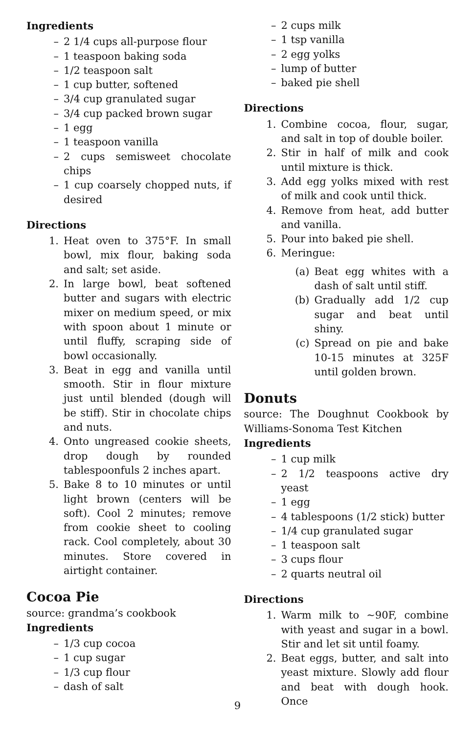Ingredients
– 2 1/4 cups all-purpose flour
– 1 teaspoon baking soda
– 1/2 teaspoon salt
– 1 cup butter, softened
– 3/4 cup granulated sugar
– 3/4 cup packed brown sugar
– 1 egg
– 1 teaspoon vanilla
– 2 cups semisweet chocolate chips
– 1 cup coarsely chopped nuts, if desired
Directions
1. Heat oven to 375°F. In small bowl, mix flour, baking soda and salt; set aside.
2. In large bowl, beat softened butter and sugars with electric mixer on medium speed, or mix with spoon about 1 minute or until fluffy, scraping side of bowl occasionally.
3. Beat in egg and vanilla until smooth. Stir in flour mixture just until blended (dough will be stiff). Stir in chocolate chips and nuts.
4. Onto ungreased cookie sheets, drop dough by rounded tablespoonfuls 2 inches apart.
5. Bake 8 to 10 minutes or until light brown (centers will be soft). Cool 2 minutes; remove from cookie sheet to cooling rack. Cool completely, about 30 minutes. Store covered in airtight container.
Cocoa Pie
source: grandma’s cookbook
Ingredients
– 1/3 cup cocoa
– 1 cup sugar
– 1/3 cup flour
– dash of salt
– 2 cups milk
– 1 tsp vanilla
– 2 egg yolks
– lump of butter
– baked pie shell
Directions
1. Combine cocoa, flour, sugar, and salt in top of double boiler.
2. Stir in half of milk and cook until mixture is thick.
3. Add egg yolks mixed with rest of milk and cook until thick.
4. Remove from heat, add butter and vanilla.
5. Pour into baked pie shell.
6. Meringue:
(a) Beat egg whites with a dash of salt until stiff.
(b) Gradually add 1/2 cup sugar and beat until shiny.
(c) Spread on pie and bake 10-15 minutes at 325F until golden brown.
Donuts
source: The Doughnut Cookbook by Williams-Sonoma Test Kitchen
Ingredients
– 1 cup milk
– 2 1/2 teaspoons active dry yeast
– 1 egg
– 4 tablespoons (1/2 stick) butter
– 1/4 cup granulated sugar
– 1 teaspoon salt
– 3 cups flour
– 2 quarts neutral oil
Directions
1. Warm milk to ~90F, combine with yeast and sugar in a bowl. Stir and let sit until foamy.
2. Beat eggs, butter, and salt into yeast mixture. Slowly add flour and beat with dough hook. Once
9